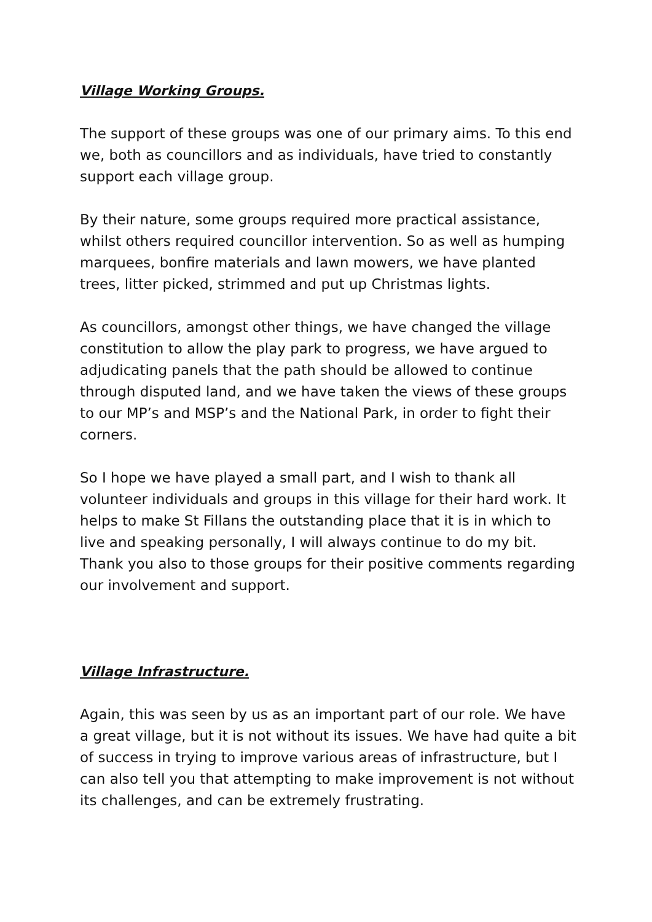Village Working Groups.
The support of these groups was one of our primary aims. To this end we, both as councillors and as individuals, have tried to constantly support each village group.
By their nature, some groups required more practical assistance, whilst others required councillor intervention. So as well as humping marquees, bonfire materials and lawn mowers, we have planted trees, litter picked, strimmed and put up Christmas lights.
As councillors, amongst other things, we have changed the village constitution to allow the play park to progress, we have argued to adjudicating panels that the path should be allowed to continue through disputed land, and we have taken the views of these groups to our MP’s and MSP’s and the National Park, in order to fight their corners.
So I hope we have played a small part, and I wish to thank all volunteer individuals and groups in this village for their hard work. It helps to make St Fillans the outstanding place that it is in which to live and speaking personally, I will always continue to do my bit. Thank you also to those groups for their positive comments regarding our involvement and support.
Village Infrastructure.
Again, this was seen by us as an important part of our role. We have a great village, but it is not without its issues. We have had quite a bit of success in trying to improve various areas of infrastructure, but I can also tell you that attempting to make improvement is not without its challenges, and can be extremely frustrating.